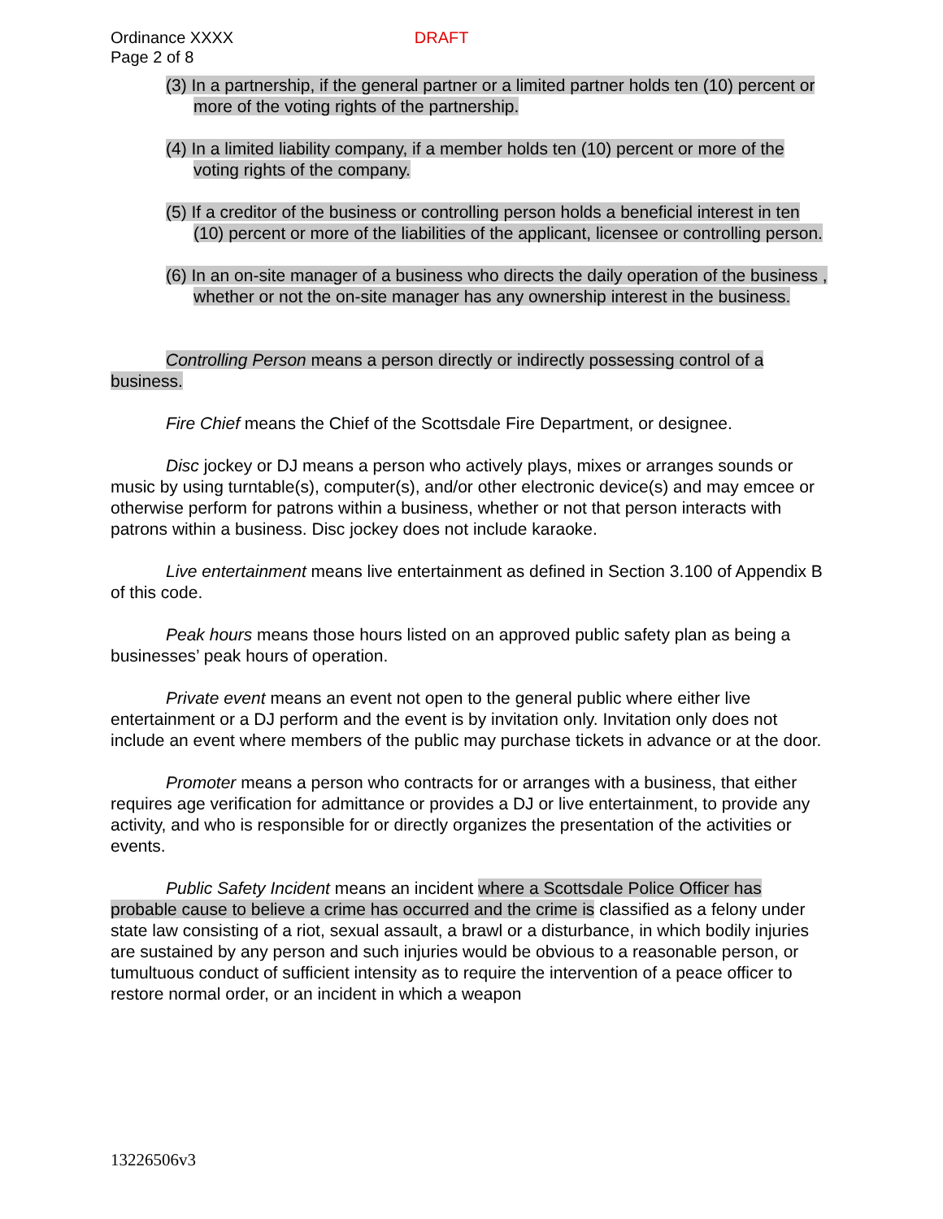Ordinance XXXX DRAFT
Page 2 of 8
(3) In a partnership, if the general partner or a limited partner holds ten (10) percent or more of the voting rights of the partnership.
(4) In a limited liability company, if a member holds ten (10) percent or more of the voting rights of the company.
(5) If a creditor of the business or controlling person holds a beneficial interest in ten (10) percent or more of the liabilities of the applicant, licensee or controlling person.
(6) In an on-site manager of a business who directs the daily operation of the business , whether or not the on-site manager has any ownership interest in the business.
Controlling Person means a person directly or indirectly possessing control of a business.
Fire Chief means the Chief of the Scottsdale Fire Department, or designee.
Disc jockey or DJ means a person who actively plays, mixes or arranges sounds or music by using turntable(s), computer(s), and/or other electronic device(s) and may emcee or otherwise perform for patrons within a business, whether or not that person interacts with patrons within a business. Disc jockey does not include karaoke.
Live entertainment means live entertainment as defined in Section 3.100 of Appendix B of this code.
Peak hours means those hours listed on an approved public safety plan as being a businesses’ peak hours of operation.
Private event means an event not open to the general public where either live entertainment or a DJ perform and the event is by invitation only. Invitation only does not include an event where members of the public may purchase tickets in advance or at the door.
Promoter means a person who contracts for or arranges with a business, that either requires age verification for admittance or provides a DJ or live entertainment, to provide any activity, and who is responsible for or directly organizes the presentation of the activities or events.
Public Safety Incident means an incident where a Scottsdale Police Officer has probable cause to believe a crime has occurred and the crime is classified as a felony under state law consisting of a riot, sexual assault, a brawl or a disturbance, in which bodily injuries are sustained by any person and such injuries would be obvious to a reasonable person, or tumultuous conduct of sufficient intensity as to require the intervention of a peace officer to restore normal order, or an incident in which a weapon
13226506v3